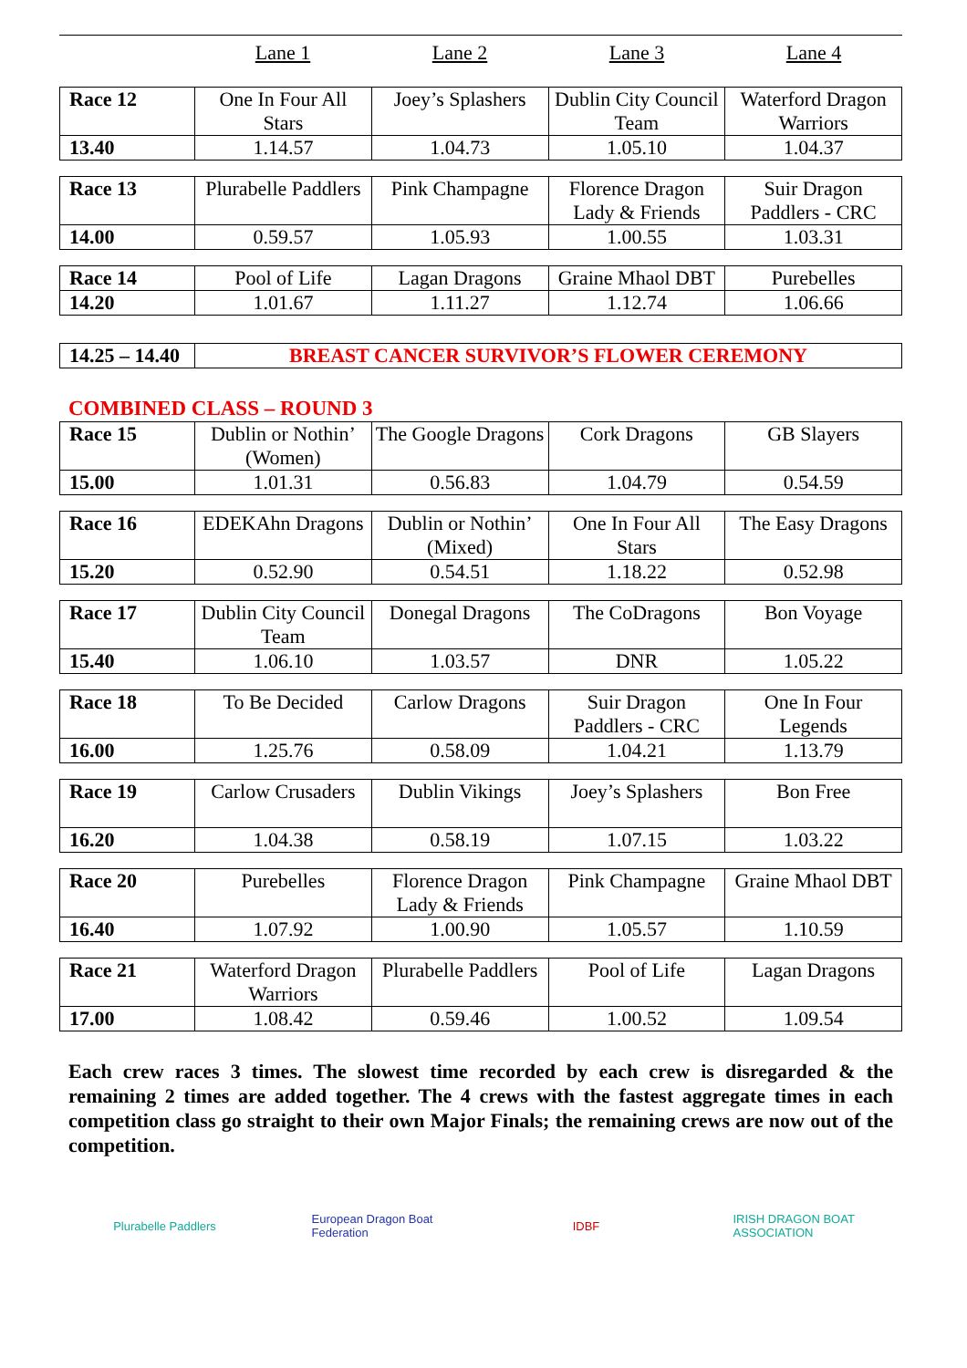Lane 1 Lane 2 Lane 3 Lane 4
| Race 12 | One In Four All Stars | Joey’s Splashers | Dublin City Council Team | Waterford Dragon Warriors |
| 13.40 | 1.14.57 | 1.04.73 | 1.05.10 | 1.04.37 |
| Race 13 | Plurabelle Paddlers | Pink Champagne | Florence Dragon Lady & Friends | Suir Dragon Paddlers - CRC |
| 14.00 | 0.59.57 | 1.05.93 | 1.00.55 | 1.03.31 |
| Race 14 | Pool of Life | Lagan Dragons | Graine Mhaol DBT | Purebelles |
| 14.20 | 1.01.67 | 1.11.27 | 1.12.74 | 1.06.66 |
| 14.25 – 14.40 | BREAST CANCER SURVIVOR’S FLOWER CEREMONY |
COMBINED CLASS – ROUND 3
| Race 15 | Dublin or Nothin’ (Women) | The Google Dragons | Cork Dragons | GB Slayers |
| 15.00 | 1.01.31 | 0.56.83 | 1.04.79 | 0.54.59 |
| Race 16 | EDEKAhn Dragons | Dublin or Nothin’ (Mixed) | One In Four All Stars | The Easy Dragons |
| 15.20 | 0.52.90 | 0.54.51 | 1.18.22 | 0.52.98 |
| Race 17 | Dublin City Council Team | Donegal Dragons | The CoDragons | Bon Voyage |
| 15.40 | 1.06.10 | 1.03.57 | DNR | 1.05.22 |
| Race 18 | To Be Decided | Carlow Dragons | Suir Dragon Paddlers - CRC | One In Four Legends |
| 16.00 | 1.25.76 | 0.58.09 | 1.04.21 | 1.13.79 |
| Race 19 | Carlow Crusaders | Dublin Vikings | Joey’s Splashers | Bon Free |
| 16.20 | 1.04.38 | 0.58.19 | 1.07.15 | 1.03.22 |
| Race 20 | Purebelles | Florence Dragon Lady & Friends | Pink Champagne | Graine Mhaol DBT |
| 16.40 | 1.07.92 | 1.00.90 | 1.05.57 | 1.10.59 |
| Race 21 | Waterford Dragon Warriors | Plurabelle Paddlers | Pool of Life | Lagan Dragons |
| 17.00 | 1.08.42 | 0.59.46 | 1.00.52 | 1.09.54 |
Each crew races 3 times. The slowest time recorded by each crew is disregarded & the remaining 2 times are added together. The 4 crews with the fastest aggregate times in each competition class go straight to their own Major Finals; the remaining crews are now out of the competition.
Plurabelle Paddlers
European Dragon Boat Federation
IDBF IRISH DRAGON BOAT ASSOCIATION